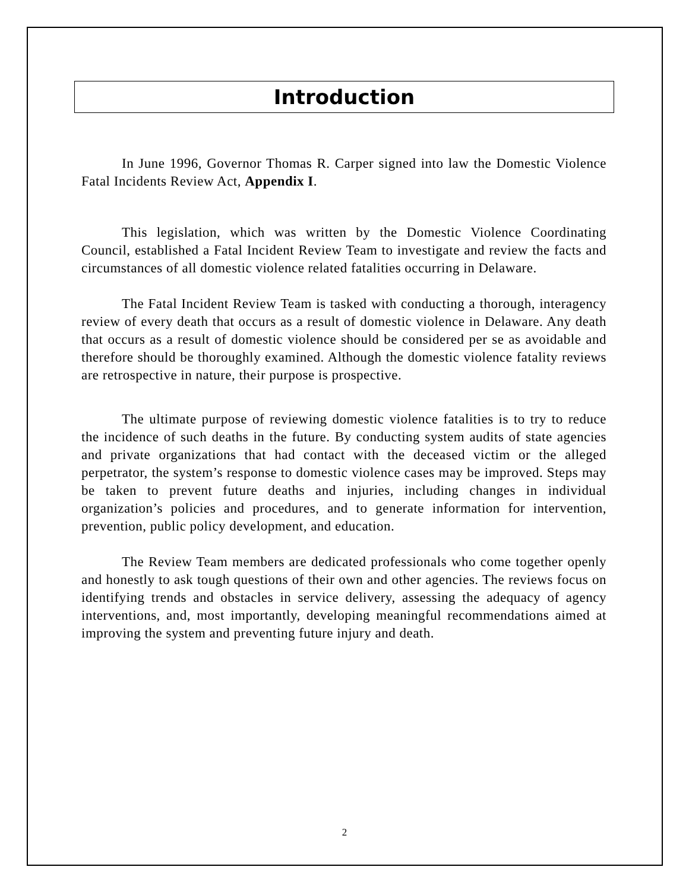Introduction
In June 1996, Governor Thomas R. Carper signed into law the Domestic Violence Fatal Incidents Review Act, Appendix I.
This legislation, which was written by the Domestic Violence Coordinating Council, established a Fatal Incident Review Team to investigate and review the facts and circumstances of all domestic violence related fatalities occurring in Delaware.
The Fatal Incident Review Team is tasked with conducting a thorough, interagency review of every death that occurs as a result of domestic violence in Delaware. Any death that occurs as a result of domestic violence should be considered per se as avoidable and therefore should be thoroughly examined. Although the domestic violence fatality reviews are retrospective in nature, their purpose is prospective.
The ultimate purpose of reviewing domestic violence fatalities is to try to reduce the incidence of such deaths in the future. By conducting system audits of state agencies and private organizations that had contact with the deceased victim or the alleged perpetrator, the system’s response to domestic violence cases may be improved. Steps may be taken to prevent future deaths and injuries, including changes in individual organization’s policies and procedures, and to generate information for intervention, prevention, public policy development, and education.
The Review Team members are dedicated professionals who come together openly and honestly to ask tough questions of their own and other agencies. The reviews focus on identifying trends and obstacles in service delivery, assessing the adequacy of agency interventions, and, most importantly, developing meaningful recommendations aimed at improving the system and preventing future injury and death.
2